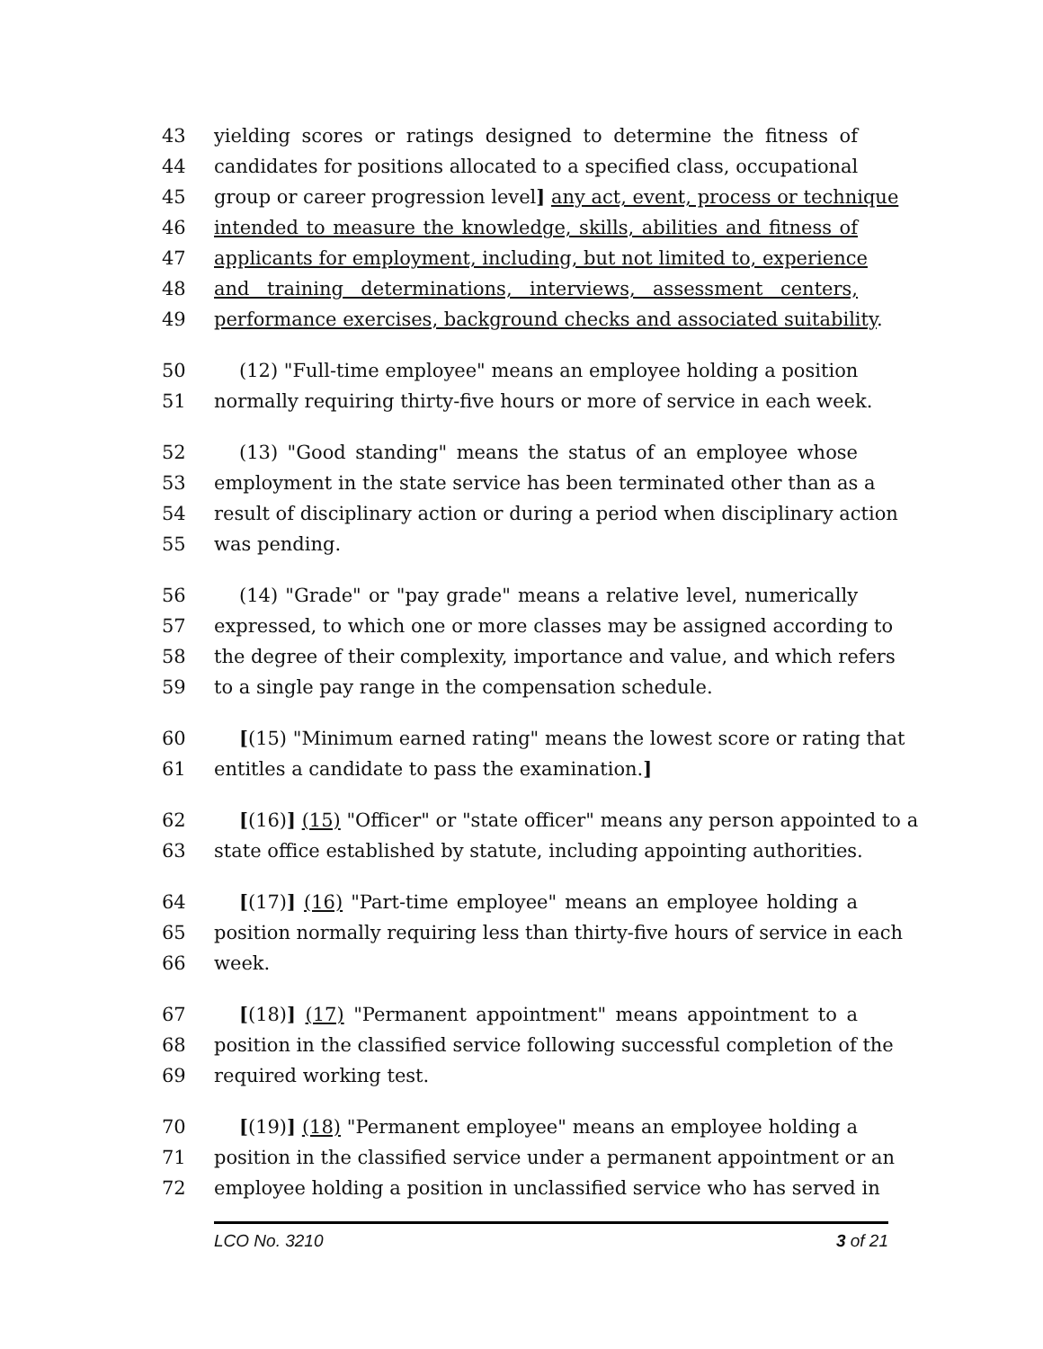43 yielding scores or ratings designed to determine the fitness of
44 candidates for positions allocated to a specified class, occupational
45 group or career progression level] any act, event, process or technique
46 intended to measure the knowledge, skills, abilities and fitness of
47 applicants for employment, including, but not limited to, experience
48 and training determinations, interviews, assessment centers,
49 performance exercises, background checks and associated suitability.
50 (12) "Full-time employee" means an employee holding a position
51 normally requiring thirty-five hours or more of service in each week.
52 (13) "Good standing" means the status of an employee whose
53 employment in the state service has been terminated other than as a
54 result of disciplinary action or during a period when disciplinary action
55 was pending.
56 (14) "Grade" or "pay grade" means a relative level, numerically
57 expressed, to which one or more classes may be assigned according to
58 the degree of their complexity, importance and value, and which refers
59 to a single pay range in the compensation schedule.
60 [(15) "Minimum earned rating" means the lowest score or rating that
61 entitles a candidate to pass the examination.]
62 [(16)] (15) "Officer" or "state officer" means any person appointed to a
63 state office established by statute, including appointing authorities.
64 [(17)] (16) "Part-time employee" means an employee holding a
65 position normally requiring less than thirty-five hours of service in each
66 week.
67 [(18)] (17) "Permanent appointment" means appointment to a
68 position in the classified service following successful completion of the
69 required working test.
70 [(19)] (18) "Permanent employee" means an employee holding a
71 position in the classified service under a permanent appointment or an
72 employee holding a position in unclassified service who has served in
LCO No. 3210 3 of 21